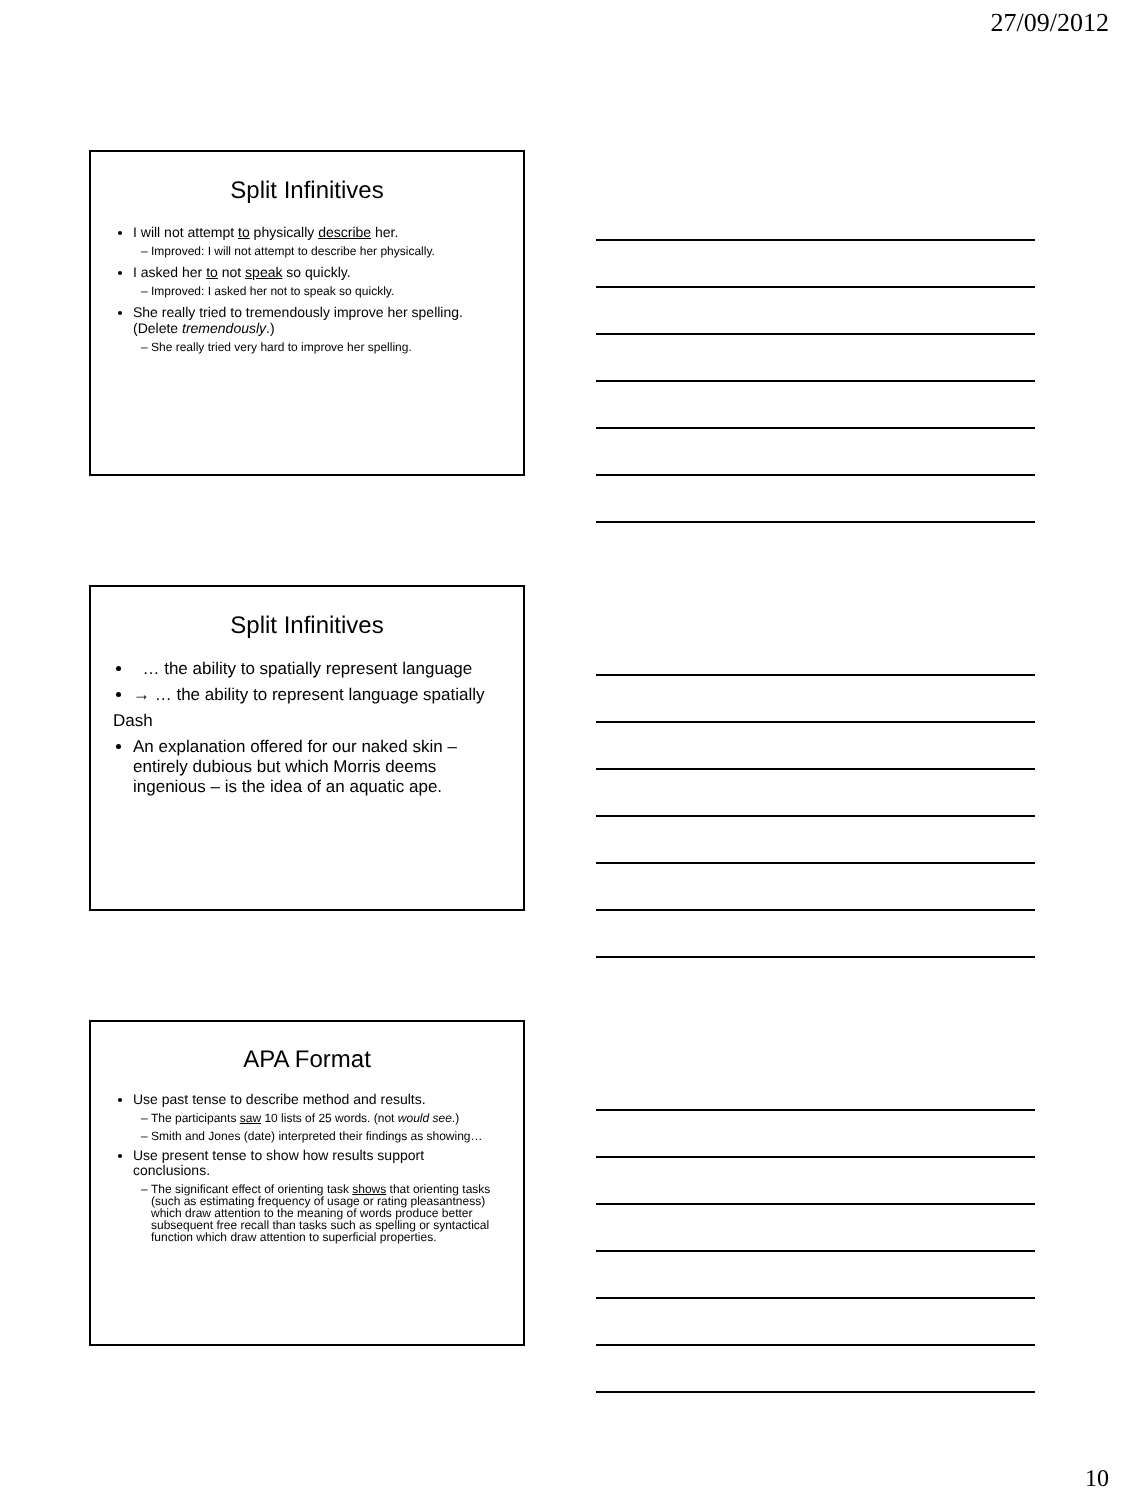27/09/2012
Split Infinitives
I will not attempt to physically describe her.
Improved: I will not attempt to describe her physically.
I asked her to not speak so quickly.
Improved: I asked her not to speak so quickly.
She really tried to tremendously improve her spelling. (Delete tremendously.)
She really tried very hard to improve her spelling.
Split Infinitives
… the ability to spatially represent language
→ … the ability to represent language spatially
Dash
An explanation offered for our naked skin – entirely dubious but which Morris deems ingenious – is the idea of an aquatic ape.
APA Format
Use past tense to describe method and results.
The participants saw 10 lists of 25 words. (not would see.)
Smith and Jones (date) interpreted their findings as showing…
Use present tense to show how results support conclusions.
The significant effect of orienting task shows that orienting tasks (such as estimating frequency of usage or rating pleasantness) which draw attention to the meaning of words produce better subsequent free recall than tasks such as spelling or syntactical function which draw attention to superficial properties.
10